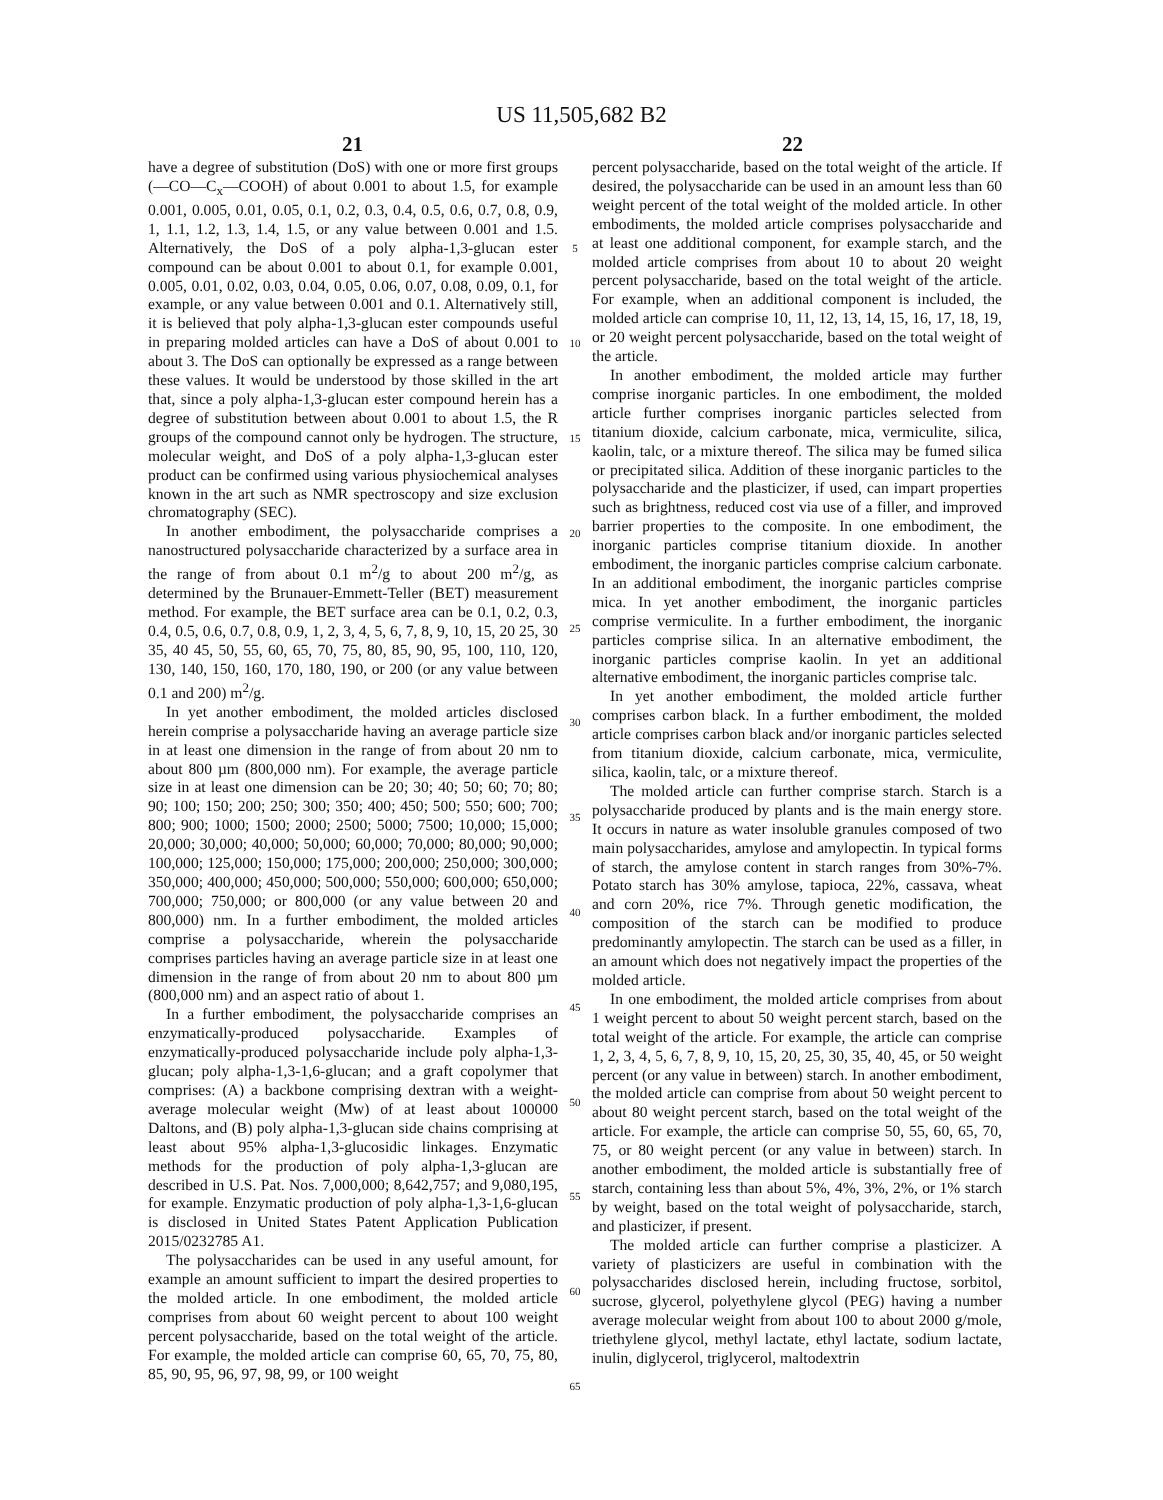US 11,505,682 B2
21 22
have a degree of substitution (DoS) with one or more first groups (—CO—C<sub>x</sub>—COOH) of about 0.001 to about 1.5, for example 0.001, 0.005, 0.01, 0.05, 0.1, 0.2, 0.3, 0.4, 0.5, 0.6, 0.7, 0.8, 0.9, 1, 1.1, 1.2, 1.3, 1.4, 1.5, or any value between 0.001 and 1.5. Alternatively, the DoS of a poly alpha-1,3-glucan ester compound can be about 0.001 to about 0.1, for example 0.001, 0.005, 0.01, 0.02, 0.03, 0.04, 0.05, 0.06, 0.07, 0.08, 0.09, 0.1, for example, or any value between 0.001 and 0.1. Alternatively still, it is believed that poly alpha-1,3-glucan ester compounds useful in preparing molded articles can have a DoS of about 0.001 to about 3. The DoS can optionally be expressed as a range between these values. It would be understood by those skilled in the art that, since a poly alpha-1,3-glucan ester compound herein has a degree of substitution between about 0.001 to about 1.5, the R groups of the compound cannot only be hydrogen. The structure, molecular weight, and DoS of a poly alpha-1,3-glucan ester product can be confirmed using various physiochemical analyses known in the art such as NMR spectroscopy and size exclusion chromatography (SEC).
In another embodiment, the polysaccharide comprises a nanostructured polysaccharide characterized by a surface area in the range of from about 0.1 m<sup>2</sup>/g to about 200 m<sup>2</sup>/g, as determined by the Brunauer-Emmett-Teller (BET) measurement method. For example, the BET surface area can be 0.1, 0.2, 0.3, 0.4, 0.5, 0.6, 0.7, 0.8, 0.9, 1, 2, 3, 4, 5, 6, 7, 8, 9, 10, 15, 20 25, 30 35, 40 45, 50, 55, 60, 65, 70, 75, 80, 85, 90, 95, 100, 110, 120, 130, 140, 150, 160, 170, 180, 190, or 200 (or any value between 0.1 and 200) m<sup>2</sup>/g.
In yet another embodiment, the molded articles disclosed herein comprise a polysaccharide having an average particle size in at least one dimension in the range of from about 20 nm to about 800 µm (800,000 nm). For example, the average particle size in at least one dimension can be 20; 30; 40; 50; 60; 70; 80; 90; 100; 150; 200; 250; 300; 350; 400; 450; 500; 550; 600; 700; 800; 900; 1000; 1500; 2000; 2500; 5000; 7500; 10,000; 15,000; 20,000; 30,000; 40,000; 50,000; 60,000; 70,000; 80,000; 90,000; 100,000; 125,000; 150,000; 175,000; 200,000; 250,000; 300,000; 350,000; 400,000; 450,000; 500,000; 550,000; 600,000; 650,000; 700,000; 750,000; or 800,000 (or any value between 20 and 800,000) nm. In a further embodiment, the molded articles comprise a polysaccharide, wherein the polysaccharide comprises particles having an average particle size in at least one dimension in the range of from about 20 nm to about 800 µm (800,000 nm) and an aspect ratio of about 1.
In a further embodiment, the polysaccharide comprises an enzymatically-produced polysaccharide. Examples of enzymatically-produced polysaccharide include poly alpha-1,3-glucan; poly alpha-1,3-1,6-glucan; and a graft copolymer that comprises: (A) a backbone comprising dextran with a weight-average molecular weight (Mw) of at least about 100000 Daltons, and (B) poly alpha-1,3-glucan side chains comprising at least about 95% alpha-1,3-glucosidic linkages. Enzymatic methods for the production of poly alpha-1,3-glucan are described in U.S. Pat. Nos. 7,000,000; 8,642,757; and 9,080,195, for example. Enzymatic production of poly alpha-1,3-1,6-glucan is disclosed in United States Patent Application Publication 2015/0232785 A1.
The polysaccharides can be used in any useful amount, for example an amount sufficient to impart the desired properties to the molded article. In one embodiment, the molded article comprises from about 60 weight percent to about 100 weight percent polysaccharide, based on the total weight of the article. For example, the molded article can comprise 60, 65, 70, 75, 80, 85, 90, 95, 96, 97, 98, 99, or 100 weight
5
10
15
20
25
30
35
40
45
50
55
60
65
percent polysaccharide, based on the total weight of the article. If desired, the polysaccharide can be used in an amount less than 60 weight percent of the total weight of the molded article. In other embodiments, the molded article comprises polysaccharide and at least one additional component, for example starch, and the molded article comprises from about 10 to about 20 weight percent polysaccharide, based on the total weight of the article. For example, when an additional component is included, the molded article can comprise 10, 11, 12, 13, 14, 15, 16, 17, 18, 19, or 20 weight percent polysaccharide, based on the total weight of the article.
In another embodiment, the molded article may further comprise inorganic particles. In one embodiment, the molded article further comprises inorganic particles selected from titanium dioxide, calcium carbonate, mica, vermiculite, silica, kaolin, talc, or a mixture thereof. The silica may be fumed silica or precipitated silica. Addition of these inorganic particles to the polysaccharide and the plasticizer, if used, can impart properties such as brightness, reduced cost via use of a filler, and improved barrier properties to the composite. In one embodiment, the inorganic particles comprise titanium dioxide. In another embodiment, the inorganic particles comprise calcium carbonate. In an additional embodiment, the inorganic particles comprise mica. In yet another embodiment, the inorganic particles comprise vermiculite. In a further embodiment, the inorganic particles comprise silica. In an alternative embodiment, the inorganic particles comprise kaolin. In yet an additional alternative embodiment, the inorganic particles comprise talc.
In yet another embodiment, the molded article further comprises carbon black. In a further embodiment, the molded article comprises carbon black and/or inorganic particles selected from titanium dioxide, calcium carbonate, mica, vermiculite, silica, kaolin, talc, or a mixture thereof.
The molded article can further comprise starch. Starch is a polysaccharide produced by plants and is the main energy store. It occurs in nature as water insoluble granules composed of two main polysaccharides, amylose and amylopectin. In typical forms of starch, the amylose content in starch ranges from 30%-7%. Potato starch has 30% amylose, tapioca, 22%, cassava, wheat and corn 20%, rice 7%. Through genetic modification, the composition of the starch can be modified to produce predominantly amylopectin. The starch can be used as a filler, in an amount which does not negatively impact the properties of the molded article.
In one embodiment, the molded article comprises from about 1 weight percent to about 50 weight percent starch, based on the total weight of the article. For example, the article can comprise 1, 2, 3, 4, 5, 6, 7, 8, 9, 10, 15, 20, 25, 30, 35, 40, 45, or 50 weight percent (or any value in between) starch. In another embodiment, the molded article can comprise from about 50 weight percent to about 80 weight percent starch, based on the total weight of the article. For example, the article can comprise 50, 55, 60, 65, 70, 75, or 80 weight percent (or any value in between) starch. In another embodiment, the molded article is substantially free of starch, containing less than about 5%, 4%, 3%, 2%, or 1% starch by weight, based on the total weight of polysaccharide, starch, and plasticizer, if present.
The molded article can further comprise a plasticizer. A variety of plasticizers are useful in combination with the polysaccharides disclosed herein, including fructose, sorbitol, sucrose, glycerol, polyethylene glycol (PEG) having a number average molecular weight from about 100 to about 2000 g/mole, triethylene glycol, methyl lactate, ethyl lactate, sodium lactate, inulin, diglycerol, triglycerol, maltodextrin